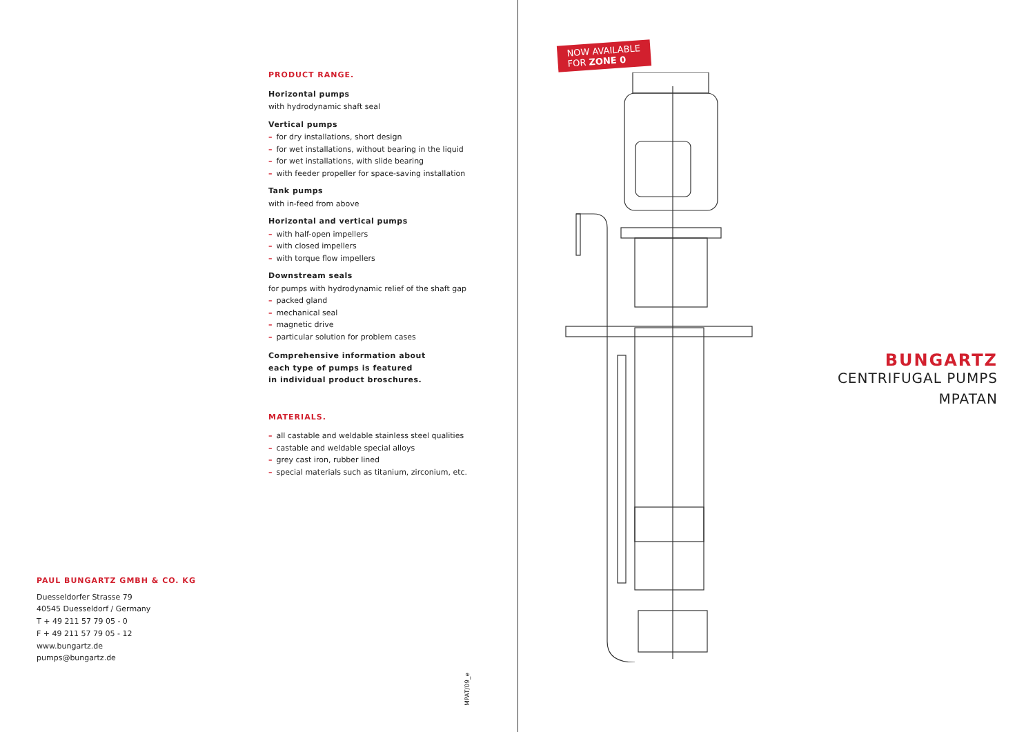PRODUCT RANGE.
Horizontal pumps
with hydrodynamic shaft seal
Vertical pumps
– for dry installations, short design
– for wet installations, without bearing in the liquid
– for wet installations, with slide bearing
– with feeder propeller for space-saving installation
Tank pumps
with in-feed from above
Horizontal and vertical pumps
– with half-open impellers
– with closed impellers
– with torque flow impellers
Downstream seals
for pumps with hydrodynamic relief of the shaft gap
– packed gland
– mechanical seal
– magnetic drive
– particular solution for problem cases
Comprehensive information about
each type of pumps is featured
in individual product broschures.
MATERIALS.
– all castable and weldable stainless steel qualities
– castable and weldable special alloys
– grey cast iron, rubber lined
– special materials such as titanium, zirconium, etc.
PAUL BUNGARTZ GMBH & CO. KG
Duesseldorfer Strasse 79
40545 Duesseldorf / Germany
T + 49 211 57 79 05 - 0
F + 49 211 57 79 05 - 12
www.bungartz.de
pumps@bungartz.de
MPAT/09_e
NOW AVAILABLE
FOR ZONE 0
BUNGARTZ
CENTRIFUGAL PUMPS
MPATAN